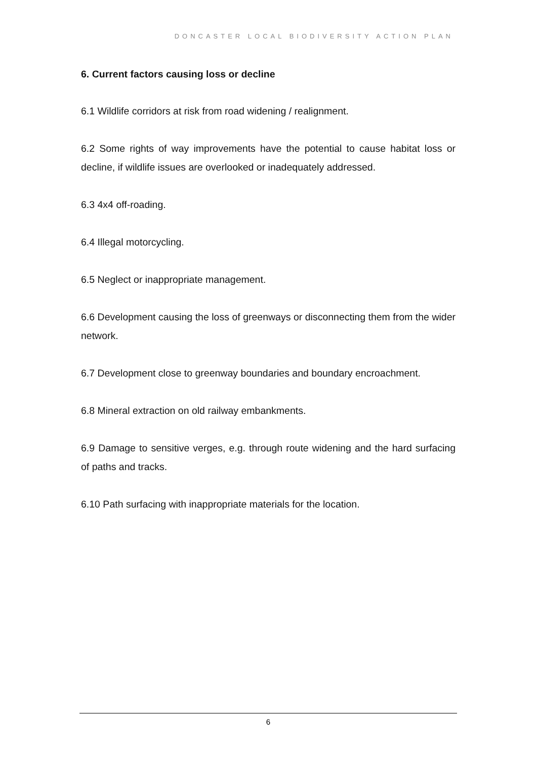DONCASTER LOCAL BIODIVERSITY ACTION PLAN
6. Current factors causing loss or decline
6.1 Wildlife corridors at risk from road widening / realignment.
6.2 Some rights of way improvements have the potential to cause habitat loss or decline, if wildlife issues are overlooked or inadequately addressed.
6.3 4x4 off-roading.
6.4 Illegal motorcycling.
6.5 Neglect or inappropriate management.
6.6 Development causing the loss of greenways or disconnecting them from the wider network.
6.7 Development close to greenway boundaries and boundary encroachment.
6.8 Mineral extraction on old railway embankments.
6.9 Damage to sensitive verges, e.g. through route widening and the hard surfacing of paths and tracks.
6.10 Path surfacing with inappropriate materials for the location.
6